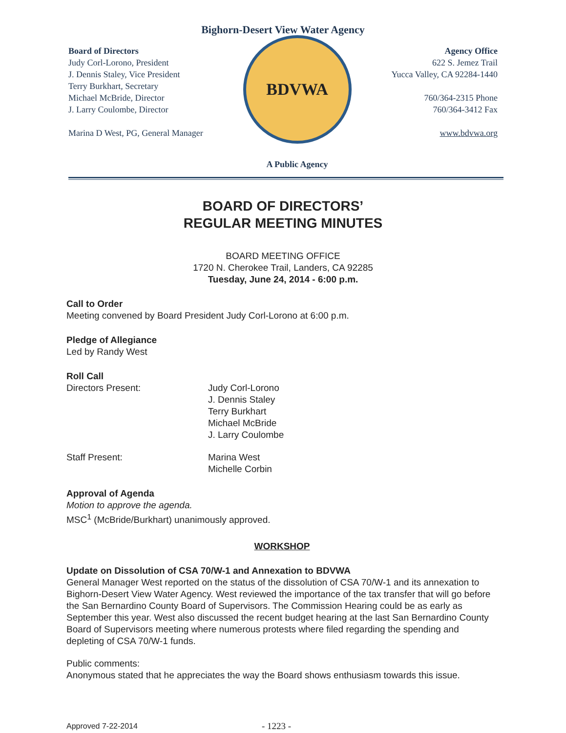Bighorn-Desert View Water Agency
Board of Directors
Judy Corl-Lorono, President
J. Dennis Staley, Vice President
Terry Burkhart, Secretary
Michael McBride, Director
J. Larry Coulombe, Director
Marina D West, PG, General Manager
BDVWA
A Public Agency
Agency Office
622 S. Jemez Trail
Yucca Valley, CA 92284-1440
760/364-2315 Phone
760/364-3412 Fax
www.bdvwa.org
BOARD OF DIRECTORS’
REGULAR MEETING MINUTES
BOARD MEETING OFFICE
1720 N. Cherokee Trail, Landers, CA 92285
Tuesday, June 24, 2014 - 6:00 p.m.
Call to Order
Meeting convened by Board President Judy Corl-Lorono at 6:00 p.m.
Pledge of Allegiance
Led by Randy West
Roll Call
Directors Present: Judy Corl-Lorono
J. Dennis Staley
Terry Burkhart
Michael McBride
J. Larry Coulombe
Staff Present: Marina West
Michelle Corbin
Approval of Agenda
Motion to approve the agenda.
MSC<sup>1</sup> (McBride/Burkhart) unanimously approved.
WORKSHOP
Update on Dissolution of CSA 70/W-1 and Annexation to BDVWA
General Manager West reported on the status of the dissolution of CSA 70/W-1 and its annexation to Bighorn-Desert View Water Agency. West reviewed the importance of the tax transfer that will go before the San Bernardino County Board of Supervisors. The Commission Hearing could be as early as September this year. West also discussed the recent budget hearing at the last San Bernardino County Board of Supervisors meeting where numerous protests where filed regarding the spending and depleting of CSA 70/W-1 funds.
Public comments:
Anonymous stated that he appreciates the way the Board shows enthusiasm towards this issue.
Approved 7-22-2014
- 1223 -